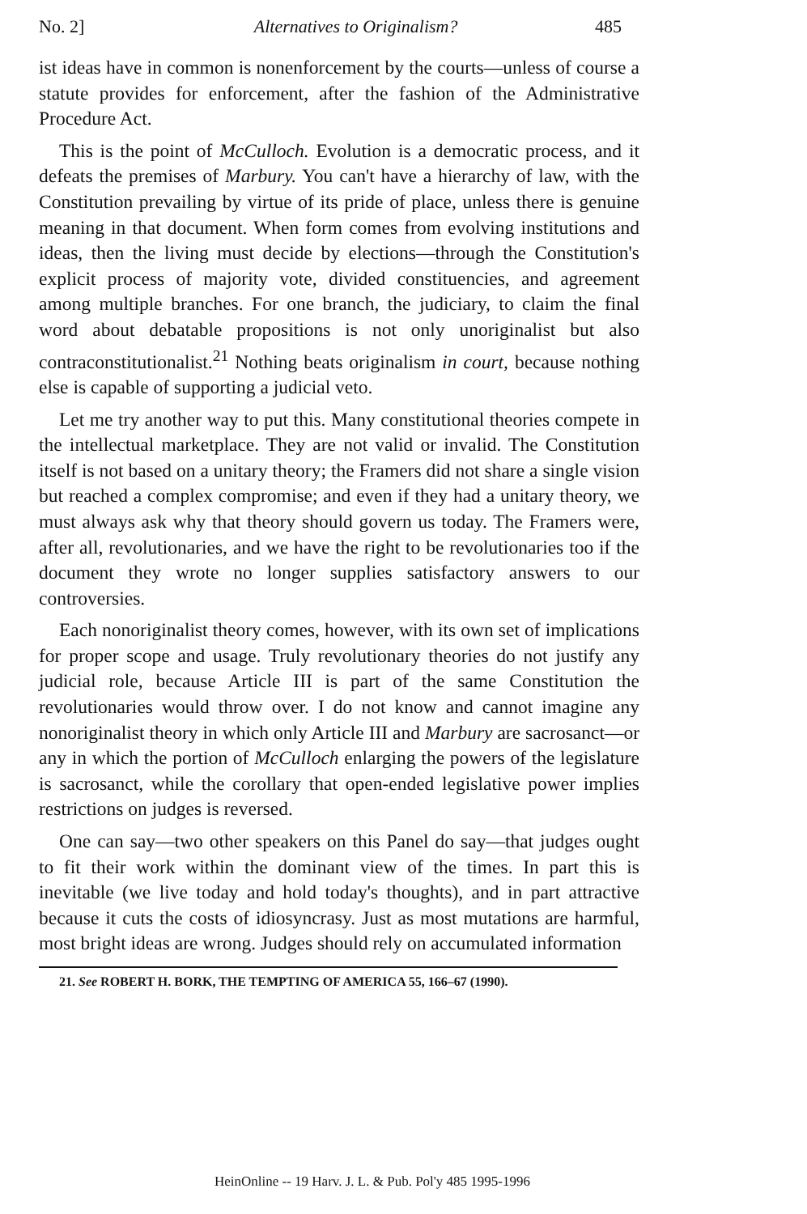No. 2] Alternatives to Originalism? 485
ist ideas have in common is nonenforcement by the courts—unless of course a statute provides for enforcement, after the fashion of the Administrative Procedure Act.
This is the point of McCulloch. Evolution is a democratic process, and it defeats the premises of Marbury. You can't have a hierarchy of law, with the Constitution prevailing by virtue of its pride of place, unless there is genuine meaning in that document. When form comes from evolving institutions and ideas, then the living must decide by elections—through the Constitution's explicit process of majority vote, divided constituencies, and agreement among multiple branches. For one branch, the judiciary, to claim the final word about debatable propositions is not only unoriginalist but also contraconstitutionalist.<sup>21</sup> Nothing beats originalism in court, because nothing else is capable of supporting a judicial veto.
Let me try another way to put this. Many constitutional theories compete in the intellectual marketplace. They are not valid or invalid. The Constitution itself is not based on a unitary theory; the Framers did not share a single vision but reached a complex compromise; and even if they had a unitary theory, we must always ask why that theory should govern us today. The Framers were, after all, revolutionaries, and we have the right to be revolutionaries too if the document they wrote no longer supplies satisfactory answers to our controversies.
Each nonoriginalist theory comes, however, with its own set of implications for proper scope and usage. Truly revolutionary theories do not justify any judicial role, because Article III is part of the same Constitution the revolutionaries would throw over. I do not know and cannot imagine any nonoriginalist theory in which only Article III and Marbury are sacrosanct—or any in which the portion of McCulloch enlarging the powers of the legislature is sacrosanct, while the corollary that open-ended legislative power implies restrictions on judges is reversed.
One can say—two other speakers on this Panel do say—that judges ought to fit their work within the dominant view of the times. In part this is inevitable (we live today and hold today's thoughts), and in part attractive because it cuts the costs of idiosyncrasy. Just as most mutations are harmful, most bright ideas are wrong. Judges should rely on accumulated information
21. See ROBERT H. BORK, THE TEMPTING OF AMERICA 55, 166–67 (1990).
HeinOnline -- 19 Harv. J. L. & Pub. Pol'y 485 1995-1996